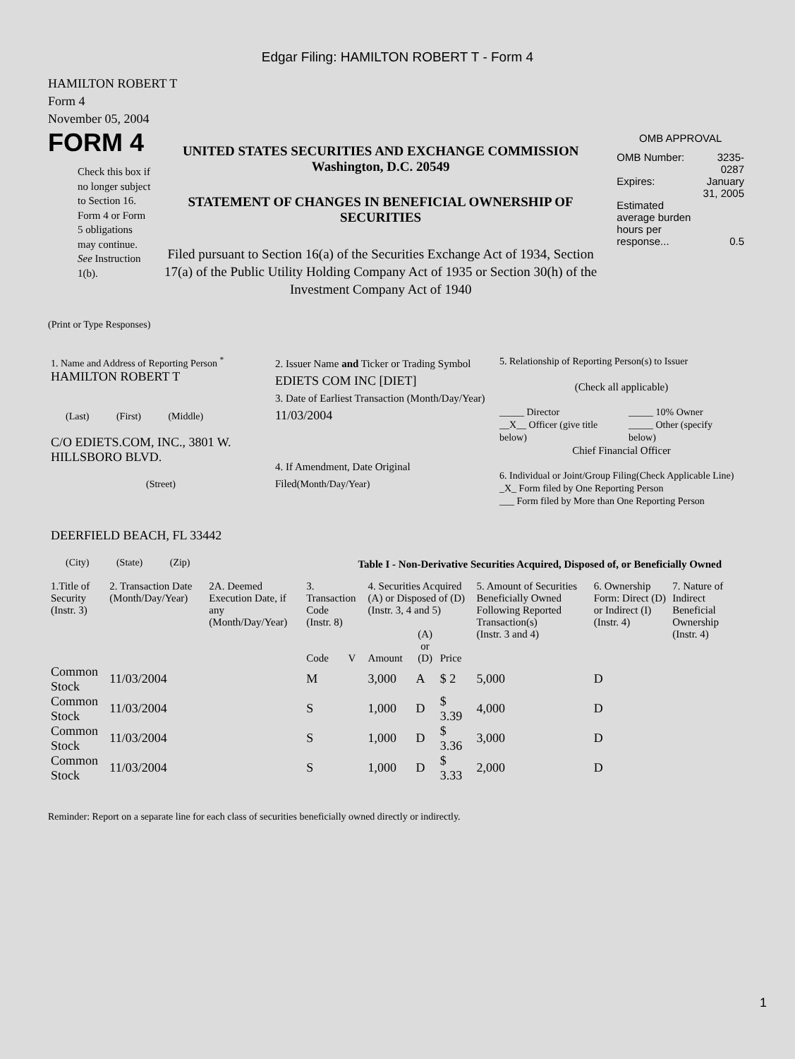Edgar Filing: HAMILTON ROBERT T - Form 4
HAMILTON ROBERT T
Form 4
November 05, 2004
FORM 4
Check this box if no longer subject to Section 16. Form 4 or Form 5 obligations may continue. See Instruction 1(b).
UNITED STATES SECURITIES AND EXCHANGE COMMISSION
Washington, D.C. 20549
STATEMENT OF CHANGES IN BENEFICIAL OWNERSHIP OF SECURITIES
Filed pursuant to Section 16(a) of the Securities Exchange Act of 1934, Section 17(a) of the Public Utility Holding Company Act of 1935 or Section 30(h) of the Investment Company Act of 1940
OMB APPROVAL
| OMB Number: | 3235-0287 |
| Expires: | January 31, 2005 |
| Estimated average burden hours per response... | 0.5 |
(Print or Type Responses)
| 1. Name and Address of Reporting Person <sup>*</sup> HAMILTON ROBERT T (Last) (First) (Middle) C/O EDIETS.COM, INC., 3801 W. HILLSBORO BLVD. (Street) DEERFIELD BEACH, FL 33442 (City) (State) (Zip) | 2. Issuer Name and Ticker or Trading Symbol EDIETS COM INC [DIET] 3. Date of Earliest Transaction (Month/Day/Year) 11/03/2004 4. If Amendment, Date Original Filed (Month/Day/Year) | 5. Relationship of Reporting Person(s) to Issuer (Check all applicable) / _____ Director __X__ Officer (give title below) / _____ 10% Owner _____ Other (specify below) / Chief Financial Officer 6. Individual or Joint/Group Filing(Check Applicable Line) _X_ Form filed by One Reporting Person ___ Form filed by More than One Reporting Person |
Table I - Non-Derivative Securities Acquired, Disposed of, or Beneficially Owned
| 1.Title of Security (Instr. 3) | 2. Transaction Date (Month/Day/Year) | 2A. Deemed Execution Date, if any (Month/Day/Year) | 3. Transaction Code (Instr. 8) | | 4. Securities Acquired (A) or Disposed of (D) (Instr. 3, 4 and 5) | | | 5. Amount of Securities Beneficially Owned Following Reported Transaction(s) (Instr. 3 and 4) | 6. Ownership Form: Direct (D) or Indirect (I) (Instr. 4) | 7. Nature of Indirect Beneficial Ownership (Instr. 4) |
| --- | --- | --- | --- | --- | --- | --- | --- | --- | --- | --- |
| | | | Code | V | Amount | (A) or (D) | Price | | | |
| Common Stock | 11/03/2004 | | M | | 3,000 | A | $ 2 | 5,000 | D | |
| Common Stock | 11/03/2004 | | S | | 1,000 | D | $ 3.39 | 4,000 | D | |
| Common Stock | 11/03/2004 | | S | | 1,000 | D | $ 3.36 | 3,000 | D | |
| Common Stock | 11/03/2004 | | S | | 1,000 | D | $ 3.33 | 2,000 | D | |
Reminder: Report on a separate line for each class of securities beneficially owned directly or indirectly.
1